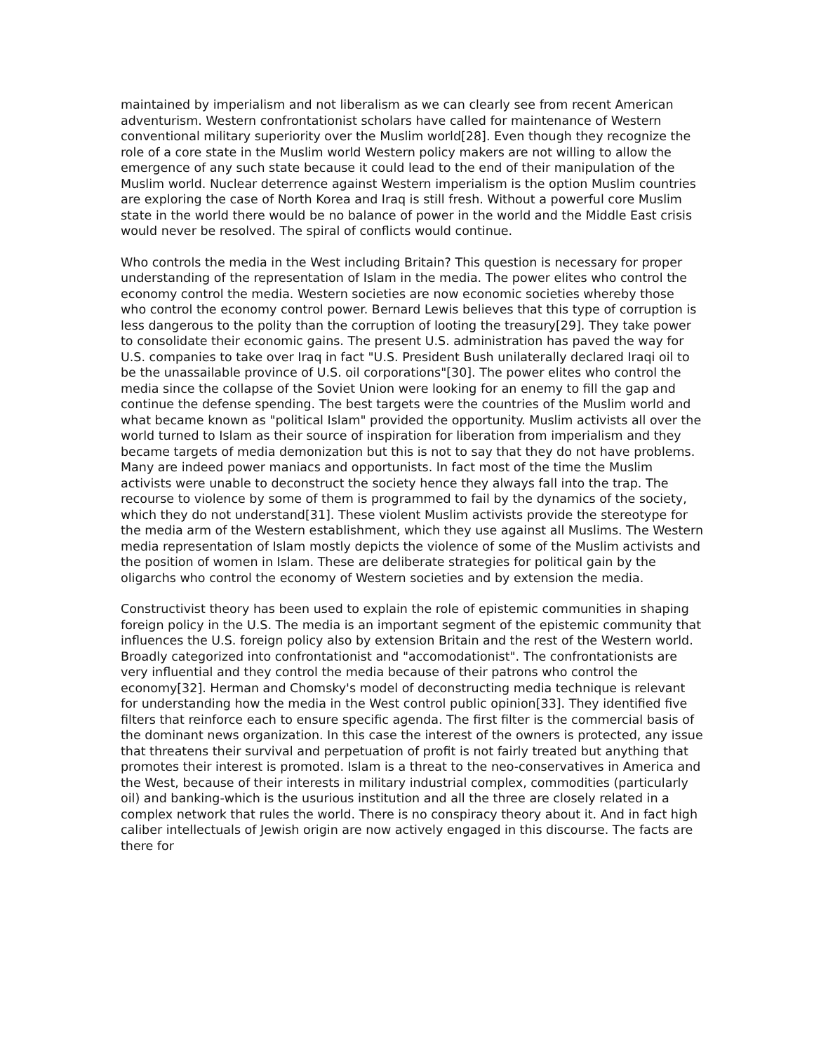maintained by imperialism and not liberalism as we can clearly see from recent American adventurism. Western confrontationist scholars have called for maintenance of Western conventional military superiority over the Muslim world[28]. Even though they recognize the role of a core state in the Muslim world Western policy makers are not willing to allow the emergence of any such state because it could lead to the end of their manipulation of the Muslim world. Nuclear deterrence against Western imperialism is the option Muslim countries are exploring the case of North Korea and Iraq is still fresh. Without a powerful core Muslim state in the world there would be no balance of power in the world and the Middle East crisis would never be resolved. The spiral of conflicts would continue.
Who controls the media in the West including Britain? This question is necessary for proper understanding of the representation of Islam in the media. The power elites who control the economy control the media. Western societies are now economic societies whereby those who control the economy control power. Bernard Lewis believes that this type of corruption is less dangerous to the polity than the corruption of looting the treasury[29]. They take power to consolidate their economic gains. The present U.S. administration has paved the way for U.S. companies to take over Iraq in fact "U.S. President Bush unilaterally declared Iraqi oil to be the unassailable province of U.S. oil corporations"[30]. The power elites who control the media since the collapse of the Soviet Union were looking for an enemy to fill the gap and continue the defense spending. The best targets were the countries of the Muslim world and what became known as "political Islam" provided the opportunity. Muslim activists all over the world turned to Islam as their source of inspiration for liberation from imperialism and they became targets of media demonization but this is not to say that they do not have problems. Many are indeed power maniacs and opportunists. In fact most of the time the Muslim activists were unable to deconstruct the society hence they always fall into the trap. The recourse to violence by some of them is programmed to fail by the dynamics of the society, which they do not understand[31]. These violent Muslim activists provide the stereotype for the media arm of the Western establishment, which they use against all Muslims. The Western media representation of Islam mostly depicts the violence of some of the Muslim activists and the position of women in Islam. These are deliberate strategies for political gain by the oligarchs who control the economy of Western societies and by extension the media.
Constructivist theory has been used to explain the role of epistemic communities in shaping foreign policy in the U.S. The media is an important segment of the epistemic community that influences the U.S. foreign policy also by extension Britain and the rest of the Western world. Broadly categorized into confrontationist and "accomodationist". The confrontationists are very influential and they control the media because of their patrons who control the economy[32]. Herman and Chomsky's model of deconstructing media technique is relevant for understanding how the media in the West control public opinion[33]. They identified five filters that reinforce each to ensure specific agenda. The first filter is the commercial basis of the dominant news organization. In this case the interest of the owners is protected, any issue that threatens their survival and perpetuation of profit is not fairly treated but anything that promotes their interest is promoted. Islam is a threat to the neo-conservatives in America and the West, because of their interests in military industrial complex, commodities (particularly oil) and banking-which is the usurious institution and all the three are closely related in a complex network that rules the world. There is no conspiracy theory about it. And in fact high caliber intellectuals of Jewish origin are now actively engaged in this discourse. The facts are there for